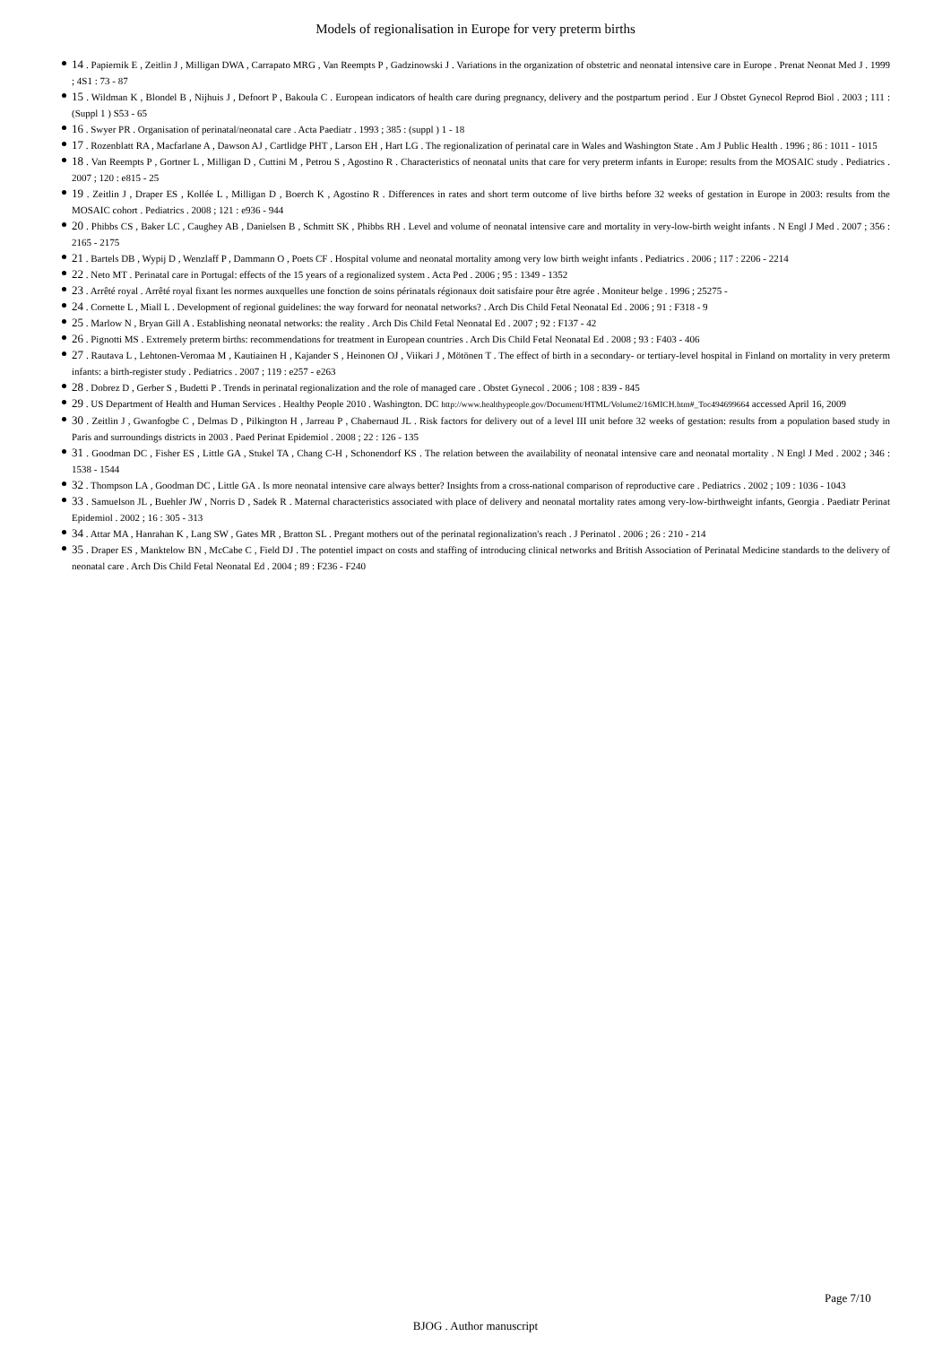Models of regionalisation in Europe for very preterm births
14 . Papiernik E , Zeitlin J , Milligan DWA , Carrapato MRG , Van Reempts P , Gadzinowski J . Variations in the organization of obstetric and neonatal intensive care in Europe . Prenat Neonat Med J . 1999 ; 4S1 : 73 - 87
15 . Wildman K , Blondel B , Nijhuis J , Defoort P , Bakoula C . European indicators of health care during pregnancy, delivery and the postpartum period . Eur J Obstet Gynecol Reprod Biol . 2003 ; 111 : (Suppl 1 ) S53 - 65
16 . Swyer PR . Organisation of perinatal/neonatal care . Acta Paediatr . 1993 ; 385 : (suppl ) 1 - 18
17 . Rozenblatt RA , Macfarlane A , Dawson AJ , Cartlidge PHT , Larson EH , Hart LG . The regionalization of perinatal care in Wales and Washington State . Am J Public Health . 1996 ; 86 : 1011 - 1015
18 . Van Reempts P , Gortner L , Milligan D , Cuttini M , Petrou S , Agostino R . Characteristics of neonatal units that care for very preterm infants in Europe: results from the MOSAIC study . Pediatrics . 2007 ; 120 : e815 - 25
19 . Zeitlin J , Draper ES , Kollée L , Milligan D , Boerch K , Agostino R . Differences in rates and short term outcome of live births before 32 weeks of gestation in Europe in 2003: results from the MOSAIC cohort . Pediatrics . 2008 ; 121 : e936 - 944
20 . Phibbs CS , Baker LC , Caughey AB , Danielsen B , Schmitt SK , Phibbs RH . Level and volume of neonatal intensive care and mortality in very-low-birth weight infants . N Engl J Med . 2007 ; 356 : 2165 - 2175
21 . Bartels DB , Wypij D , Wenzlaff P , Dammann O , Poets CF . Hospital volume and neonatal mortality among very low birth weight infants . Pediatrics . 2006 ; 117 : 2206 - 2214
22 . Neto MT . Perinatal care in Portugal: effects of the 15 years of a regionalized system . Acta Ped . 2006 ; 95 : 1349 - 1352
23 . Arrêté royal . Arrêté royal fixant les normes auxquelles une fonction de soins périnatals régionaux doit satisfaire pour être agrée . Moniteur belge . 1996 ; 25275 -
24 . Cornette L , Miall L . Development of regional guidelines: the way forward for neonatal networks? . Arch Dis Child Fetal Neonatal Ed . 2006 ; 91 : F318 - 9
25 . Marlow N , Bryan Gill A . Establishing neonatal networks: the reality . Arch Dis Child Fetal Neonatal Ed . 2007 ; 92 : F137 - 42
26 . Pignotti MS . Extremely preterm births: recommendations for treatment in European countries . Arch Dis Child Fetal Neonatal Ed . 2008 ; 93 : F403 - 406
27 . Rautava L , Lehtonen-Veromaa M , Kautiainen H , Kajander S , Heinonen OJ , Viikari J , Mötönen T . The effect of birth in a secondary- or tertiary-level hospital in Finland on mortality in very preterm infants: a birth-register study . Pediatrics . 2007 ; 119 : e257 - e263
28 . Dobrez D , Gerber S , Budetti P . Trends in perinatal regionalization and the role of managed care . Obstet Gynecol . 2006 ; 108 : 839 - 845
29 . US Department of Health and Human Services . Healthy People 2010 . Washington. DC http://www.healthypeople.gov/Document/HTML/Volume2/16MICH.htm#_Toc494699664 accessed April 16, 2009
30 . Zeitlin J , Gwanfogbe C , Delmas D , Pilkington H , Jarreau P , Chabernaud JL . Risk factors for delivery out of a level III unit before 32 weeks of gestation: results from a population based study in Paris and surroundings districts in 2003 . Paed Perinat Epidemiol . 2008 ; 22 : 126 - 135
31 . Goodman DC , Fisher ES , Little GA , Stukel TA , Chang C-H , Schonendorf KS . The relation between the availability of neonatal intensive care and neonatal mortality . N Engl J Med . 2002 ; 346 : 1538 - 1544
32 . Thompson LA , Goodman DC , Little GA . Is more neonatal intensive care always better? Insights from a cross-national comparison of reproductive care . Pediatrics . 2002 ; 109 : 1036 - 1043
33 . Samuelson JL , Buehler JW , Norris D , Sadek R . Maternal characteristics associated with place of delivery and neonatal mortality rates among very-low-birthweight infants, Georgia . Paediatr Perinat Epidemiol . 2002 ; 16 : 305 - 313
34 . Attar MA , Hanrahan K , Lang SW , Gates MR , Bratton SL . Pregant mothers out of the perinatal regionalization's reach . J Perinatol . 2006 ; 26 : 210 - 214
35 . Draper ES , Manktelow BN , McCabe C , Field DJ . The potentiel impact on costs and staffing of introducing clinical networks and British Association of Perinatal Medicine standards to the delivery of neonatal care . Arch Dis Child Fetal Neonatal Ed . 2004 ; 89 : F236 - F240
Page 7/10
BJOG . Author manuscript